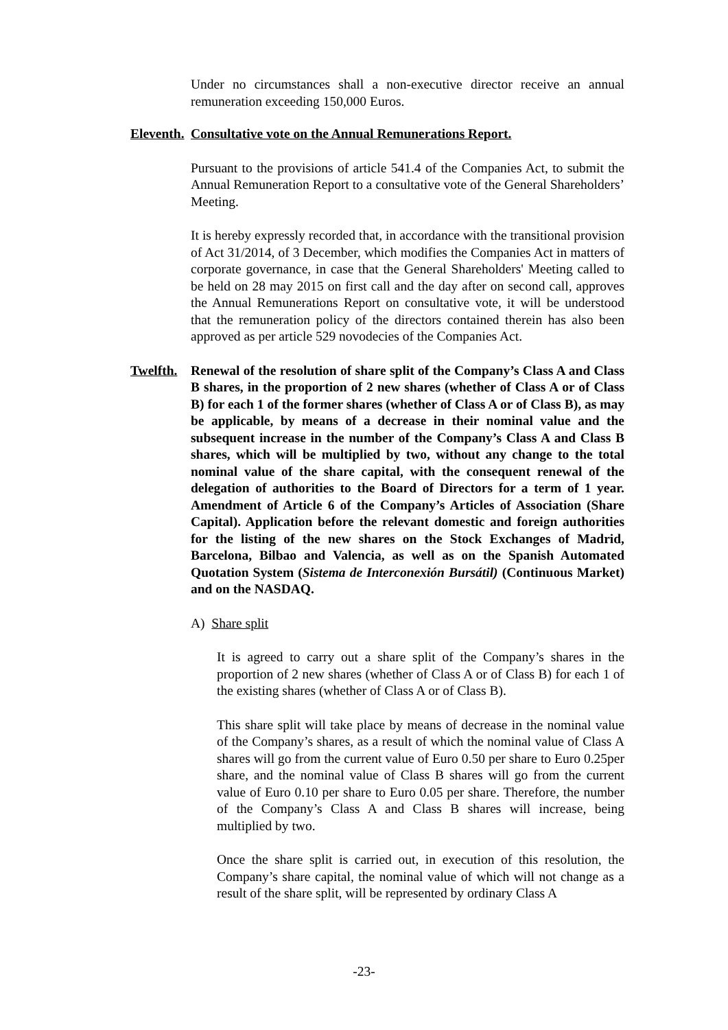Under no circumstances shall a non-executive director receive an annual remuneration exceeding 150,000 Euros.
Eleventh. Consultative vote on the Annual Remunerations Report.
Pursuant to the provisions of article 541.4 of the Companies Act, to submit the Annual Remuneration Report to a consultative vote of the General Shareholders’ Meeting.
It is hereby expressly recorded that, in accordance with the transitional provision of Act 31/2014, of 3 December, which modifies the Companies Act in matters of corporate governance, in case that the General Shareholders' Meeting called to be held on 28 may 2015 on first call and the day after on second call, approves the Annual Remunerations Report on consultative vote, it will be understood that the remuneration policy of the directors contained therein has also been approved as per article 529 novodecies of the Companies Act.
Twelfth. Renewal of the resolution of share split of the Company’s Class A and Class B shares, in the proportion of 2 new shares (whether of Class A or of Class B) for each 1 of the former shares (whether of Class A or of Class B), as may be applicable, by means of a decrease in their nominal value and the subsequent increase in the number of the Company’s Class A and Class B shares, which will be multiplied by two, without any change to the total nominal value of the share capital, with the consequent renewal of the delegation of authorities to the Board of Directors for a term of 1 year. Amendment of Article 6 of the Company’s Articles of Association (Share Capital). Application before the relevant domestic and foreign authorities for the listing of the new shares on the Stock Exchanges of Madrid, Barcelona, Bilbao and Valencia, as well as on the Spanish Automated Quotation System (Sistema de Interconexión Bursátil) (Continuous Market) and on the NASDAQ.
A) Share split
It is agreed to carry out a share split of the Company’s shares in the proportion of 2 new shares (whether of Class A or of Class B) for each 1 of the existing shares (whether of Class A or of Class B).
This share split will take place by means of decrease in the nominal value of the Company’s shares, as a result of which the nominal value of Class A shares will go from the current value of Euro 0.50 per share to Euro 0.25per share, and the nominal value of Class B shares will go from the current value of Euro 0.10 per share to Euro 0.05 per share. Therefore, the number of the Company’s Class A and Class B shares will increase, being multiplied by two.
Once the share split is carried out, in execution of this resolution, the Company’s share capital, the nominal value of which will not change as a result of the share split, will be represented by ordinary Class A
-23-